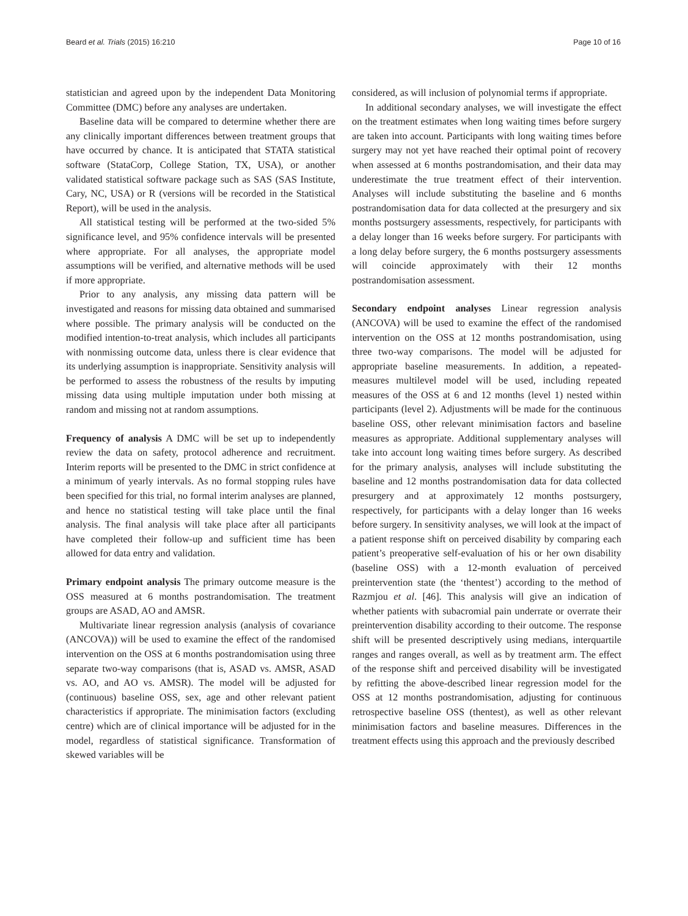Beard et al. Trials (2015) 16:210 Page 10 of 16
statistician and agreed upon by the independent Data Monitoring Committee (DMC) before any analyses are undertaken.
Baseline data will be compared to determine whether there are any clinically important differences between treatment groups that have occurred by chance. It is anticipated that STATA statistical software (StataCorp, College Station, TX, USA), or another validated statistical software package such as SAS (SAS Institute, Cary, NC, USA) or R (versions will be recorded in the Statistical Report), will be used in the analysis.
All statistical testing will be performed at the two-sided 5% significance level, and 95% confidence intervals will be presented where appropriate. For all analyses, the appropriate model assumptions will be verified, and alternative methods will be used if more appropriate.
Prior to any analysis, any missing data pattern will be investigated and reasons for missing data obtained and summarised where possible. The primary analysis will be conducted on the modified intention-to-treat analysis, which includes all participants with nonmissing outcome data, unless there is clear evidence that its underlying assumption is inappropriate. Sensitivity analysis will be performed to assess the robustness of the results by imputing missing data using multiple imputation under both missing at random and missing not at random assumptions.
Frequency of analysis A DMC will be set up to independently review the data on safety, protocol adherence and recruitment. Interim reports will be presented to the DMC in strict confidence at a minimum of yearly intervals. As no formal stopping rules have been specified for this trial, no formal interim analyses are planned, and hence no statistical testing will take place until the final analysis. The final analysis will take place after all participants have completed their follow-up and sufficient time has been allowed for data entry and validation.
Primary endpoint analysis The primary outcome measure is the OSS measured at 6 months postrandomisation. The treatment groups are ASAD, AO and AMSR.
Multivariate linear regression analysis (analysis of covariance (ANCOVA)) will be used to examine the effect of the randomised intervention on the OSS at 6 months postrandomisation using three separate two-way comparisons (that is, ASAD vs. AMSR, ASAD vs. AO, and AO vs. AMSR). The model will be adjusted for (continuous) baseline OSS, sex, age and other relevant patient characteristics if appropriate. The minimisation factors (excluding centre) which are of clinical importance will be adjusted for in the model, regardless of statistical significance. Transformation of skewed variables will be
considered, as will inclusion of polynomial terms if appropriate.
In additional secondary analyses, we will investigate the effect on the treatment estimates when long waiting times before surgery are taken into account. Participants with long waiting times before surgery may not yet have reached their optimal point of recovery when assessed at 6 months postrandomisation, and their data may underestimate the true treatment effect of their intervention. Analyses will include substituting the baseline and 6 months postrandomisation data for data collected at the presurgery and six months postsurgery assessments, respectively, for participants with a delay longer than 16 weeks before surgery. For participants with a long delay before surgery, the 6 months postsurgery assessments will coincide approximately with their 12 months postrandomisation assessment.
Secondary endpoint analyses Linear regression analysis (ANCOVA) will be used to examine the effect of the randomised intervention on the OSS at 12 months postrandomisation, using three two-way comparisons. The model will be adjusted for appropriate baseline measurements. In addition, a repeated-measures multilevel model will be used, including repeated measures of the OSS at 6 and 12 months (level 1) nested within participants (level 2). Adjustments will be made for the continuous baseline OSS, other relevant minimisation factors and baseline measures as appropriate. Additional supplementary analyses will take into account long waiting times before surgery. As described for the primary analysis, analyses will include substituting the baseline and 12 months postrandomisation data for data collected presurgery and at approximately 12 months postsurgery, respectively, for participants with a delay longer than 16 weeks before surgery. In sensitivity analyses, we will look at the impact of a patient response shift on perceived disability by comparing each patient’s preoperative self-evaluation of his or her own disability (baseline OSS) with a 12-month evaluation of perceived preintervention state (the ‘thentest’) according to the method of Razmjou et al. [46]. This analysis will give an indication of whether patients with subacromial pain underrate or overrate their preintervention disability according to their outcome. The response shift will be presented descriptively using medians, interquartile ranges and ranges overall, as well as by treatment arm. The effect of the response shift and perceived disability will be investigated by refitting the above-described linear regression model for the OSS at 12 months postrandomisation, adjusting for continuous retrospective baseline OSS (thentest), as well as other relevant minimisation factors and baseline measures. Differences in the treatment effects using this approach and the previously described